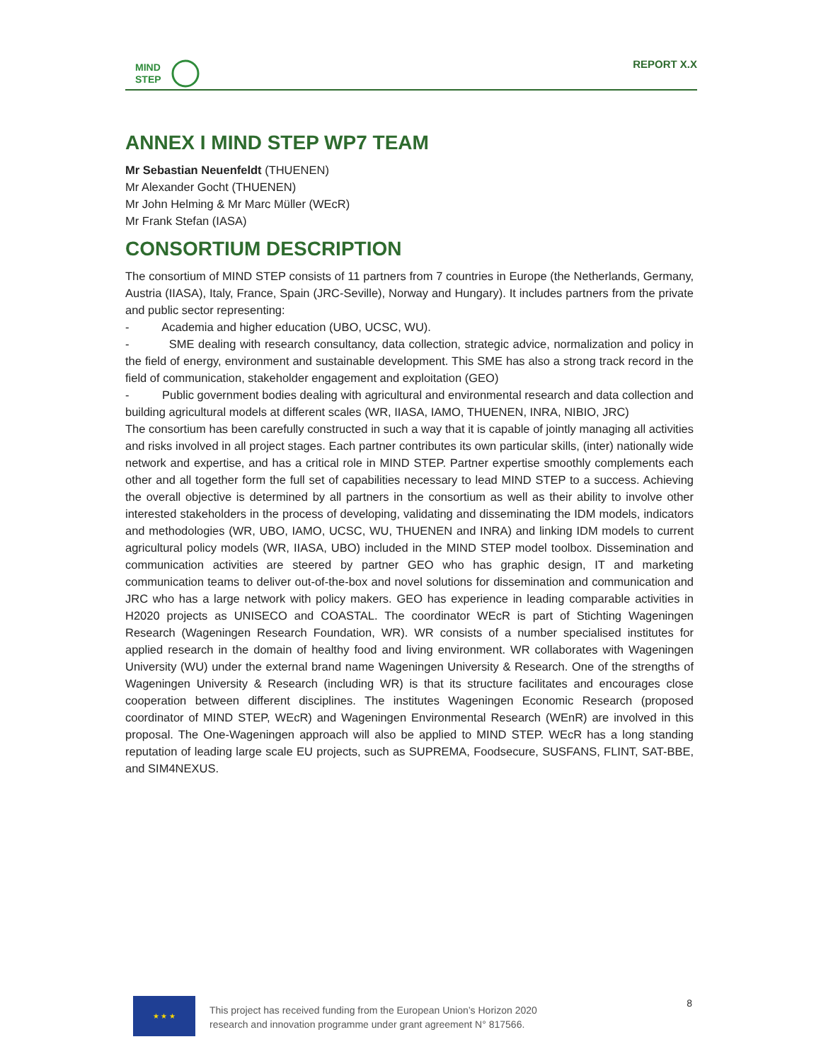MIND
STEP
REPORT X.X
ANNEX I MIND STEP WP7 TEAM
Mr Sebastian Neuenfeldt (THUENEN)
Mr Alexander Gocht (THUENEN)
Mr John Helming & Mr Marc Müller (WEcR)
Mr Frank Stefan (IASA)
CONSORTIUM DESCRIPTION
The consortium of MIND STEP consists of 11 partners from 7 countries in Europe (the Netherlands, Germany, Austria (IIASA), Italy, France, Spain (JRC-Seville), Norway and Hungary). It includes partners from the private and public sector representing:
- Academia and higher education (UBO, UCSC, WU).
- SME dealing with research consultancy, data collection, strategic advice, normalization and policy in the field of energy, environment and sustainable development. This SME has also a strong track record in the field of communication, stakeholder engagement and exploitation (GEO)
- Public government bodies dealing with agricultural and environmental research and data collection and building agricultural models at different scales (WR, IIASA, IAMO, THUENEN, INRA, NIBIO, JRC)
The consortium has been carefully constructed in such a way that it is capable of jointly managing all activities and risks involved in all project stages. Each partner contributes its own particular skills, (inter) nationally wide network and expertise, and has a critical role in MIND STEP. Partner expertise smoothly complements each other and all together form the full set of capabilities necessary to lead MIND STEP to a success. Achieving the overall objective is determined by all partners in the consortium as well as their ability to involve other interested stakeholders in the process of developing, validating and disseminating the IDM models, indicators and methodologies (WR, UBO, IAMO, UCSC, WU, THUENEN and INRA) and linking IDM models to current agricultural policy models (WR, IIASA, UBO) included in the MIND STEP model toolbox. Dissemination and communication activities are steered by partner GEO who has graphic design, IT and marketing communication teams to deliver out-of-the-box and novel solutions for dissemination and communication and JRC who has a large network with policy makers. GEO has experience in leading comparable activities in H2020 projects as UNISECO and COASTAL. The coordinator WEcR is part of Stichting Wageningen Research (Wageningen Research Foundation, WR). WR consists of a number specialised institutes for applied research in the domain of healthy food and living environment. WR collaborates with Wageningen University (WU) under the external brand name Wageningen University & Research. One of the strengths of Wageningen University & Research (including WR) is that its structure facilitates and encourages close cooperation between different disciplines. The institutes Wageningen Economic Research (proposed coordinator of MIND STEP, WEcR) and Wageningen Environmental Research (WEnR) are involved in this proposal. The One-Wageningen approach will also be applied to MIND STEP. WEcR has a long standing reputation of leading large scale EU projects, such as SUPREMA, Foodsecure, SUSFANS, FLINT, SAT-BBE, and SIM4NEXUS.
★ ★ ★
This project has received funding from the European Union’s Horizon 2020
research and innovation programme under grant agreement N° 817566.
8